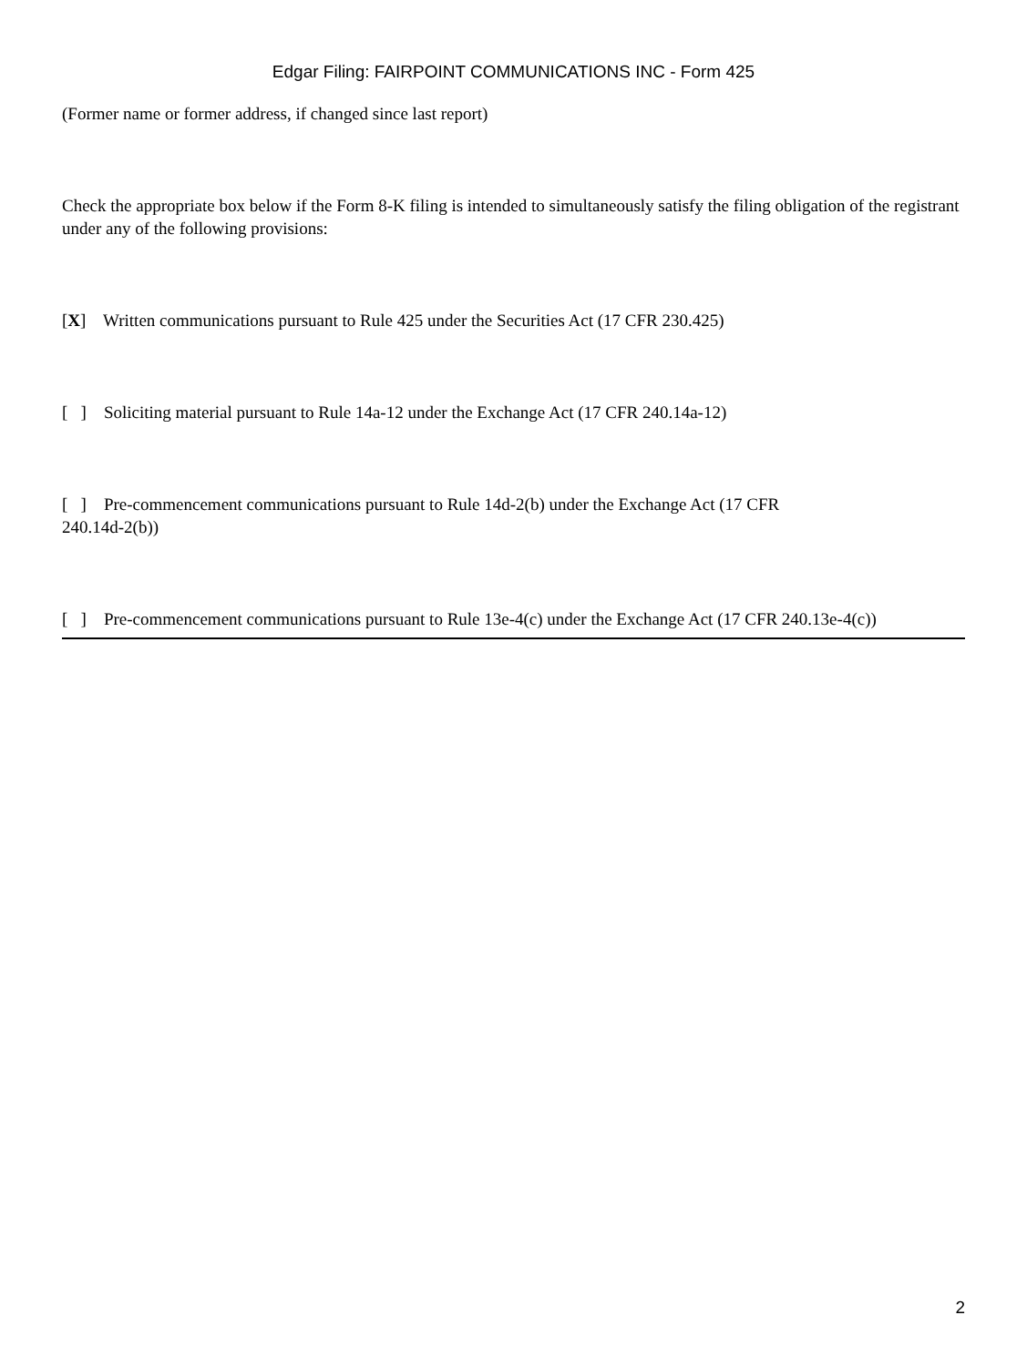Edgar Filing: FAIRPOINT COMMUNICATIONS INC - Form 425
(Former name or former address, if changed since last report)
Check the appropriate box below if the Form 8-K filing is intended to simultaneously satisfy the filing obligation of the registrant under any of the following provisions:
[X] Written communications pursuant to Rule 425 under the Securities Act (17 CFR 230.425)
[ ] Soliciting material pursuant to Rule 14a-12 under the Exchange Act (17 CFR 240.14a-12)
[ ] Pre-commencement communications pursuant to Rule 14d-2(b) under the Exchange Act (17 CFR
240.14d-2(b))
[ ] Pre-commencement communications pursuant to Rule 13e-4(c) under the Exchange Act (17 CFR 240.13e-4(c))
2